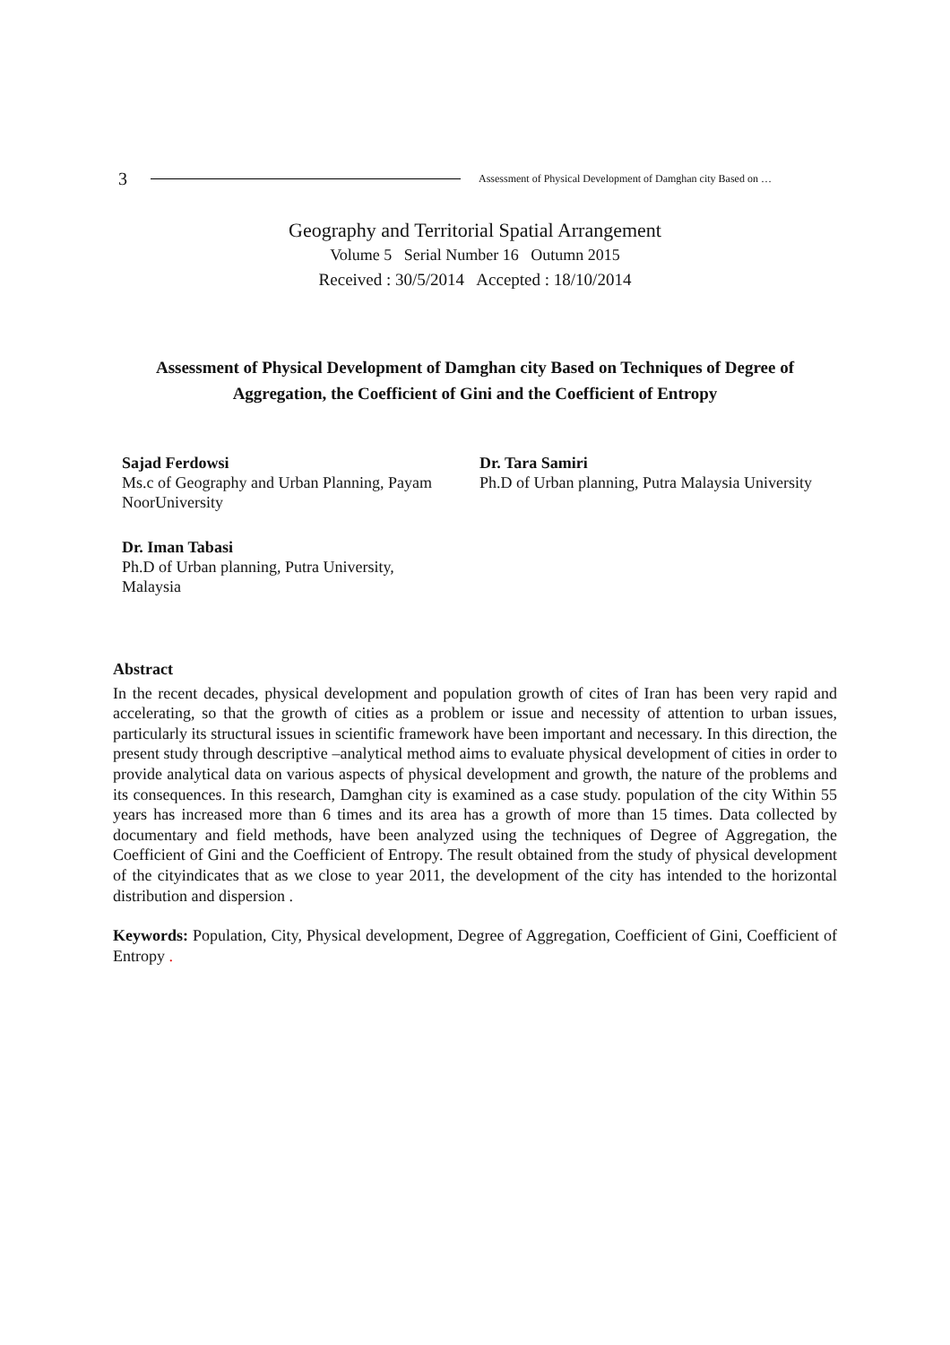3 Assessment of Physical Development of Damghan city Based on …
Geography and Territorial Spatial Arrangement
Volume 5 Serial Number 16 Outumn 2015
Received : 30/5/2014 Accepted : 18/10/2014
Assessment of Physical Development of Damghan city Based on Techniques of Degree of Aggregation, the Coefficient of Gini and the Coefficient of Entropy
Sajad Ferdowsi
Ms.c of Geography and Urban Planning, Payam NoorUniversity
Dr. Tara Samiri
Ph.D of Urban planning, Putra Malaysia University
Dr. Iman Tabasi
Ph.D of Urban planning, Putra University, Malaysia
Abstract
In the recent decades, physical development and population growth of cites of Iran has been very rapid and accelerating, so that the growth of cities as a problem or issue and necessity of attention to urban issues, particularly its structural issues in scientific framework have been important and necessary. In this direction, the present study through descriptive –analytical method aims to evaluate physical development of cities in order to provide analytical data on various aspects of physical development and growth, the nature of the problems and its consequences. In this research, Damghan city is examined as a case study. population of the city Within 55 years has increased more than 6 times and its area has a growth of more than 15 times. Data collected by documentary and field methods, have been analyzed using the techniques of Degree of Aggregation, the Coefficient of Gini and the Coefficient of Entropy. The result obtained from the study of physical development of the cityindicates that as we close to year 2011, the development of the city has intended to the horizontal distribution and dispersion .
Keywords: Population, City, Physical development, Degree of Aggregation, Coefficient of Gini, Coefficient of Entropy .